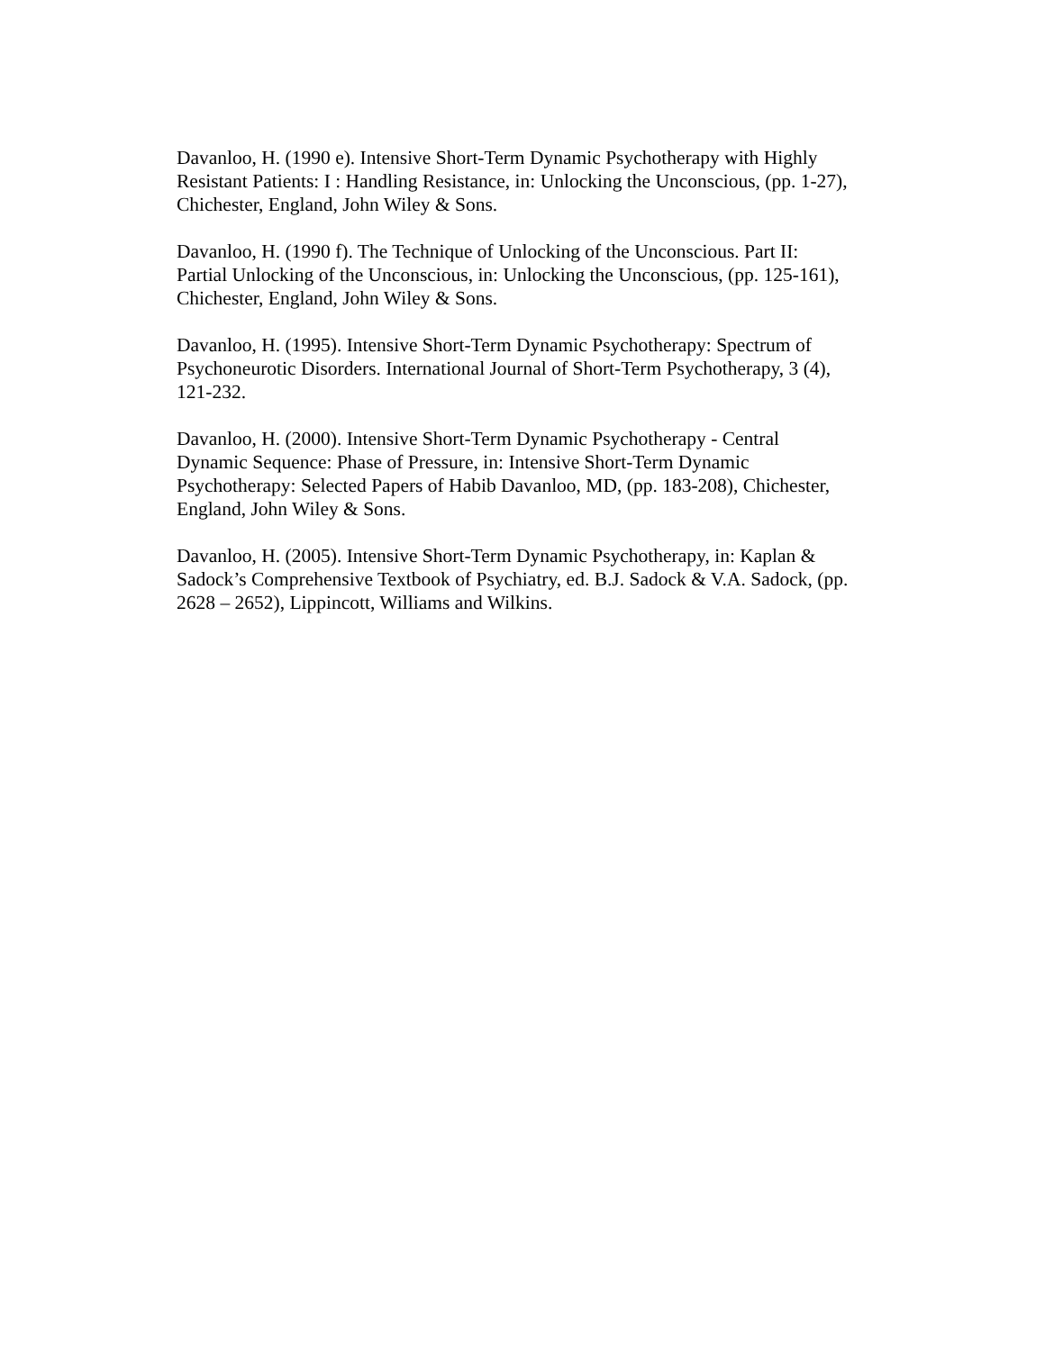Davanloo, H. (1990 e). Intensive Short-Term Dynamic Psychotherapy with Highly Resistant Patients: I : Handling Resistance, in: Unlocking the Unconscious, (pp. 1-27), Chichester, England, John Wiley & Sons.
Davanloo, H. (1990 f). The Technique of Unlocking of the Unconscious. Part II: Partial Unlocking of the Unconscious, in: Unlocking the Unconscious, (pp. 125-161), Chichester, England, John Wiley & Sons.
Davanloo, H. (1995). Intensive Short-Term Dynamic Psychotherapy: Spectrum of Psychoneurotic Disorders. International Journal of Short-Term Psychotherapy, 3 (4), 121-232.
Davanloo, H. (2000). Intensive Short-Term Dynamic Psychotherapy - Central Dynamic Sequence: Phase of Pressure, in: Intensive Short-Term Dynamic Psychotherapy: Selected Papers of Habib Davanloo, MD, (pp. 183-208), Chichester, England, John Wiley & Sons.
Davanloo, H. (2005). Intensive Short-Term Dynamic Psychotherapy, in: Kaplan & Sadock’s Comprehensive Textbook of Psychiatry, ed. B.J. Sadock & V.A. Sadock, (pp. 2628 – 2652), Lippincott, Williams and Wilkins.